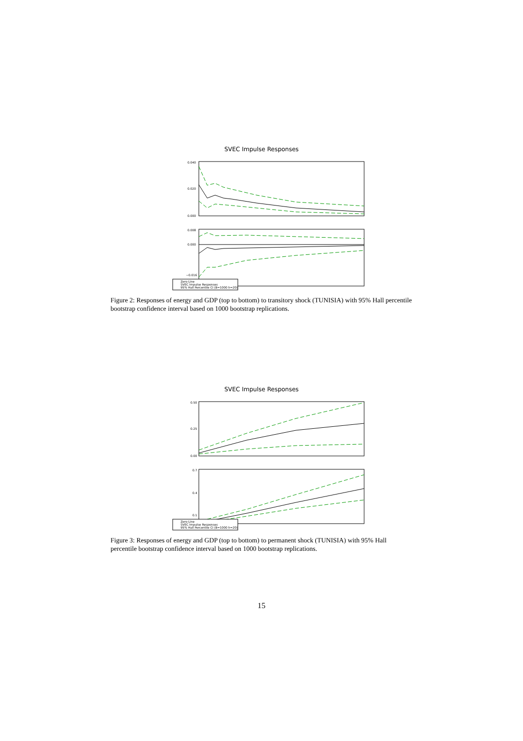SVEC Impulse Responses
0.040
0.020
0.000
0.008
0.000
−0.016
Zero Line
SVEC Impulse Responses
95% Hall Percentile CI (B=1000 h=20)
Figure 2: Responses of energy and GDP (top to bottom) to transitory shock (TUNISIA) with 95% Hall percentile bootstrap confidence interval based on 1000 bootstrap replications.
SVEC Impulse Responses
0.50
0.25
0.00
0.7
0.4
0.1
Zero Line
SVEC Impulse Responses
95% Hall Percentile CI (B=1000 h=20)
Figure 3: Responses of energy and GDP (top to bottom) to permanent shock (TUNISIA) with 95% Hall percentile bootstrap confidence interval based on 1000 bootstrap replications.
15